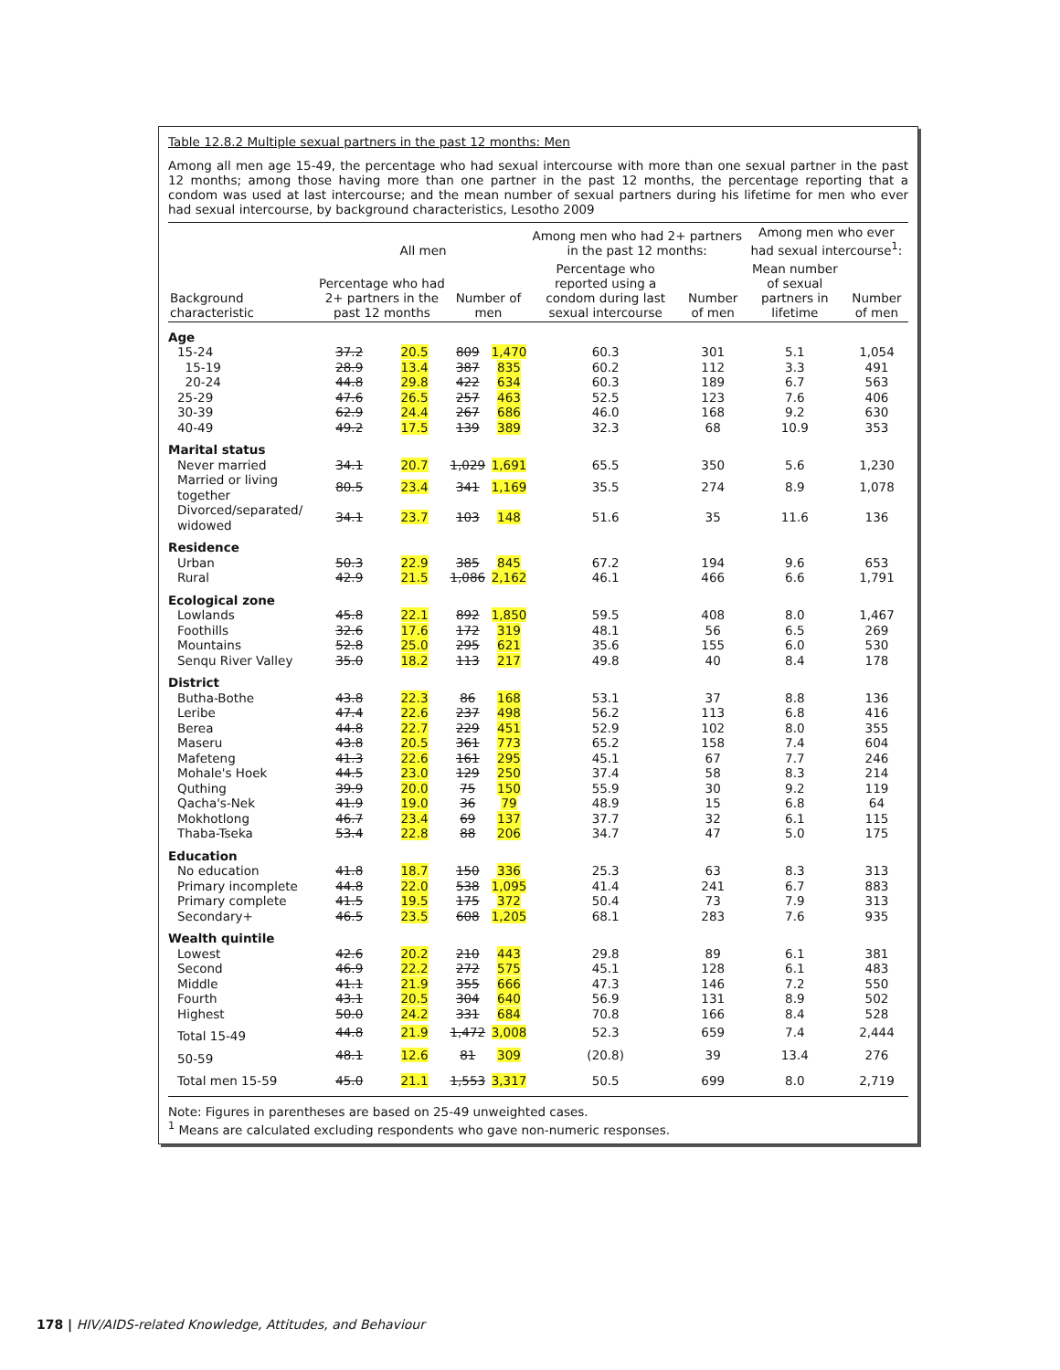Table 12.8.2 Multiple sexual partners in the past 12 months: Men
Among all men age 15-49, the percentage who had sexual intercourse with more than one sexual partner in the past 12 months; among those having more than one partner in the past 12 months, the percentage reporting that a condom was used at last intercourse; and the mean number of sexual partners during his lifetime for men who ever had sexual intercourse, by background characteristics, Lesotho 2009
| | All men | | | | Among men who had 2+ partners in the past 12 months: | | Among men who ever had sexual intercourse<sup>1</sup>: | |
| --- | --- | --- | --- | --- | --- | --- | --- | --- |
| Background characteristic | Percentage who had 2+ partners in the past 12 months | | Number of men | | Percentage who reported using a condom during last sexual intercourse | Number of men | Mean number of sexual partners in lifetime | Number of men |
| Age | | | | | | | | |
| 15-24 | 37.2 | 20.5 | 809 | 1,470 | 60.3 | 301 | 5.1 | 1,054 |
| 15-19 | 28.9 | 13.4 | 387 | 835 | 60.2 | 112 | 3.3 | 491 |
| 20-24 | 44.8 | 29.8 | 422 | 634 | 60.3 | 189 | 6.7 | 563 |
| 25-29 | 47.6 | 26.5 | 257 | 463 | 52.5 | 123 | 7.6 | 406 |
| 30-39 | 62.9 | 24.4 | 267 | 686 | 46.0 | 168 | 9.2 | 630 |
| 40-49 | 49.2 | 17.5 | 139 | 389 | 32.3 | 68 | 10.9 | 353 |
| Marital status | | | | | | | | |
| Never married | 34.1 | 20.7 | 1,029 | 1,691 | 65.5 | 350 | 5.6 | 1,230 |
| Married or living together | 80.5 | 23.4 | 341 | 1,169 | 35.5 | 274 | 8.9 | 1,078 |
| Divorced/separated/ widowed | 34.1 | 23.7 | 103 | 148 | 51.6 | 35 | 11.6 | 136 |
| Residence | | | | | | | | |
| Urban | 50.3 | 22.9 | 385 | 845 | 67.2 | 194 | 9.6 | 653 |
| Rural | 42.9 | 21.5 | 1,086 | 2,162 | 46.1 | 466 | 6.6 | 1,791 |
| Ecological zone | | | | | | | | |
| Lowlands | 45.8 | 22.1 | 892 | 1,850 | 59.5 | 408 | 8.0 | 1,467 |
| Foothills | 32.6 | 17.6 | 172 | 319 | 48.1 | 56 | 6.5 | 269 |
| Mountains | 52.8 | 25.0 | 295 | 621 | 35.6 | 155 | 6.0 | 530 |
| Senqu River Valley | 35.0 | 18.2 | 113 | 217 | 49.8 | 40 | 8.4 | 178 |
| District | | | | | | | | |
| Butha-Bothe | 43.8 | 22.3 | 86 | 168 | 53.1 | 37 | 8.8 | 136 |
| Leribe | 47.4 | 22.6 | 237 | 498 | 56.2 | 113 | 6.8 | 416 |
| Berea | 44.8 | 22.7 | 229 | 451 | 52.9 | 102 | 8.0 | 355 |
| Maseru | 43.8 | 20.5 | 361 | 773 | 65.2 | 158 | 7.4 | 604 |
| Mafeteng | 41.3 | 22.6 | 161 | 295 | 45.1 | 67 | 7.7 | 246 |
| Mohale's Hoek | 44.5 | 23.0 | 129 | 250 | 37.4 | 58 | 8.3 | 214 |
| Quthing | 39.9 | 20.0 | 75 | 150 | 55.9 | 30 | 9.2 | 119 |
| Qacha's-Nek | 41.9 | 19.0 | 36 | 79 | 48.9 | 15 | 6.8 | 64 |
| Mokhotlong | 46.7 | 23.4 | 69 | 137 | 37.7 | 32 | 6.1 | 115 |
| Thaba-Tseka | 53.4 | 22.8 | 88 | 206 | 34.7 | 47 | 5.0 | 175 |
| Education | | | | | | | | |
| No education | 41.8 | 18.7 | 150 | 336 | 25.3 | 63 | 8.3 | 313 |
| Primary incomplete | 44.8 | 22.0 | 538 | 1,095 | 41.4 | 241 | 6.7 | 883 |
| Primary complete | 41.5 | 19.5 | 175 | 372 | 50.4 | 73 | 7.9 | 313 |
| Secondary+ | 46.5 | 23.5 | 608 | 1,205 | 68.1 | 283 | 7.6 | 935 |
| Wealth quintile | | | | | | | | |
| Lowest | 42.6 | 20.2 | 210 | 443 | 29.8 | 89 | 6.1 | 381 |
| Second | 46.9 | 22.2 | 272 | 575 | 45.1 | 128 | 6.1 | 483 |
| Middle | 41.1 | 21.9 | 355 | 666 | 47.3 | 146 | 7.2 | 550 |
| Fourth | 43.1 | 20.5 | 304 | 640 | 56.9 | 131 | 8.9 | 502 |
| Highest | 50.0 | 24.2 | 331 | 684 | 70.8 | 166 | 8.4 | 528 |
| Total 15-49 | 44.8 | 21.9 | 1,472 | 3,008 | 52.3 | 659 | 7.4 | 2,444 |
| 50-59 | 48.1 | 12.6 | 81 | 309 | (20.8) | 39 | 13.4 | 276 |
| Total men 15-59 | 45.0 | 21.1 | 1,553 | 3,317 | 50.5 | 699 | 8.0 | 2,719 |
Note: Figures in parentheses are based on 25-49 unweighted cases.
<sup>1</sup> Means are calculated excluding respondents who gave non-numeric responses.
178 | HIV/AIDS-related Knowledge, Attitudes, and Behaviour